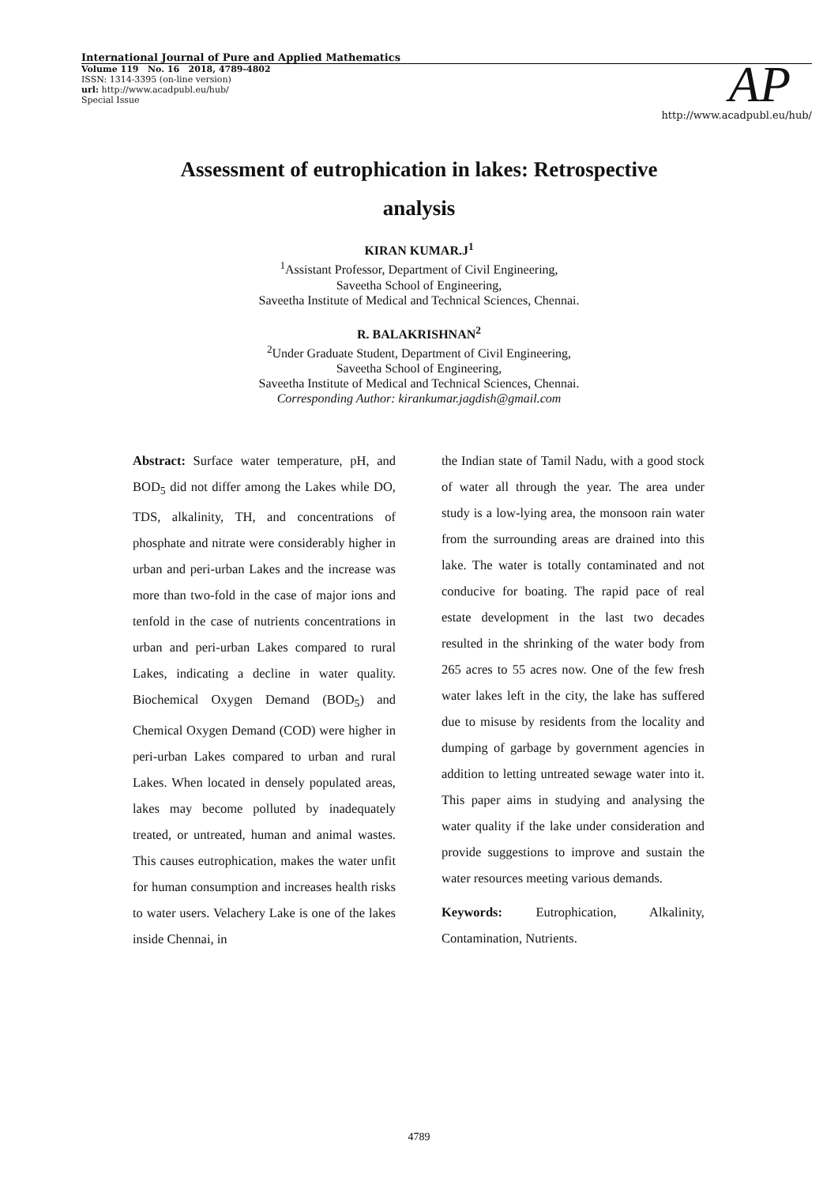International Journal of Pure and Applied Mathematics
Volume 119 No. 16 2018, 4789-4802
ISSN: 1314-3395 (on-line version)
url: http://www.acadpubl.eu/hub/
Special Issue
AP http://www.acadpubl.eu/hub/
Assessment of eutrophication in lakes: Retrospective
analysis
KIRAN KUMAR.J<sup>1</sup>
<sup>1</sup> Assistant Professor, Department of Civil Engineering,
Saveetha School of Engineering,
Saveetha Institute of Medical and Technical Sciences, Chennai.
R. BALAKRISHNAN<sup>2</sup>
<sup>2</sup> Under Graduate Student, Department of Civil Engineering,
Saveetha School of Engineering,
Saveetha Institute of Medical and Technical Sciences, Chennai.
Corresponding Author: kirankumar.jagdish@gmail.com
Abstract: Surface water temperature, pH, and BOD<sub>5</sub> did not differ among the Lakes while DO, TDS, alkalinity, TH, and concentrations of phosphate and nitrate were considerably higher in urban and peri-urban Lakes and the increase was more than two-fold in the case of major ions and tenfold in the case of nutrients concentrations in urban and peri-urban Lakes compared to rural Lakes, indicating a decline in water quality. Biochemical Oxygen Demand (BOD<sub>5</sub>) and Chemical Oxygen Demand (COD) were higher in peri-urban Lakes compared to urban and rural Lakes. When located in densely populated areas, lakes may become polluted by inadequately treated, or untreated, human and animal wastes. This causes eutrophication, makes the water unfit for human consumption and increases health risks to water users. Velachery Lake is one of the lakes inside Chennai, in
the Indian state of Tamil Nadu, with a good stock of water all through the year. The area under study is a low-lying area, the monsoon rain water from the surrounding areas are drained into this lake. The water is totally contaminated and not conducive for boating. The rapid pace of real estate development in the last two decades resulted in the shrinking of the water body from 265 acres to 55 acres now. One of the few fresh water lakes left in the city, the lake has suffered due to misuse by residents from the locality and dumping of garbage by government agencies in addition to letting untreated sewage water into it. This paper aims in studying and analysing the water quality if the lake under consideration and provide suggestions to improve and sustain the water resources meeting various demands.
Keywords: Eutrophication, Alkalinity, Contamination, Nutrients.
4789